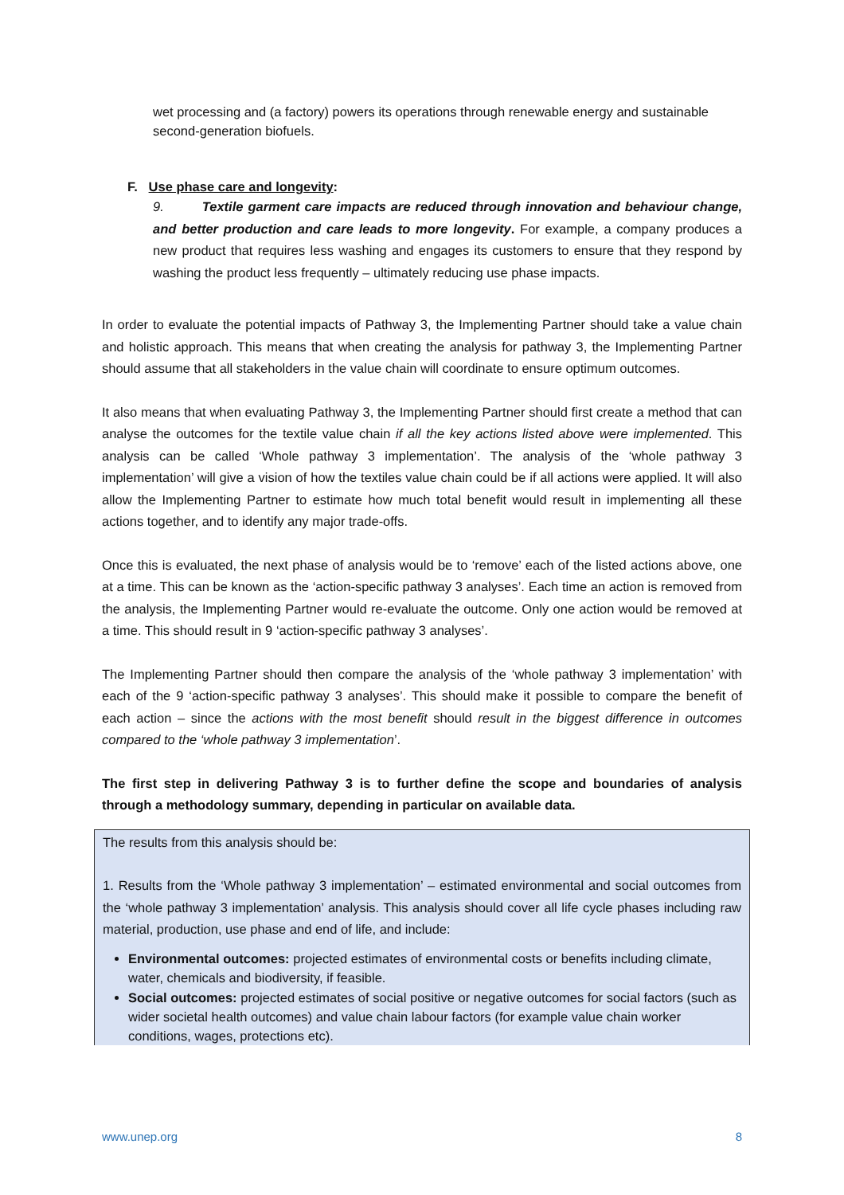wet processing and (a factory) powers its operations through renewable energy and sustainable second-generation biofuels.
F. Use phase care and longevity:
9. Textile garment care impacts are reduced through innovation and behaviour change, and better production and care leads to more longevity. For example, a company produces a new product that requires less washing and engages its customers to ensure that they respond by washing the product less frequently – ultimately reducing use phase impacts.
In order to evaluate the potential impacts of Pathway 3, the Implementing Partner should take a value chain and holistic approach. This means that when creating the analysis for pathway 3, the Implementing Partner should assume that all stakeholders in the value chain will coordinate to ensure optimum outcomes.
It also means that when evaluating Pathway 3, the Implementing Partner should first create a method that can analyse the outcomes for the textile value chain if all the key actions listed above were implemented. This analysis can be called ‘Whole pathway 3 implementation’. The analysis of the ‘whole pathway 3 implementation’ will give a vision of how the textiles value chain could be if all actions were applied. It will also allow the Implementing Partner to estimate how much total benefit would result in implementing all these actions together, and to identify any major trade-offs.
Once this is evaluated, the next phase of analysis would be to ‘remove’ each of the listed actions above, one at a time. This can be known as the ‘action-specific pathway 3 analyses’. Each time an action is removed from the analysis, the Implementing Partner would re-evaluate the outcome. Only one action would be removed at a time. This should result in 9 ‘action-specific pathway 3 analyses’.
The Implementing Partner should then compare the analysis of the ‘whole pathway 3 implementation’ with each of the 9 ‘action-specific pathway 3 analyses’. This should make it possible to compare the benefit of each action – since the actions with the most benefit should result in the biggest difference in outcomes compared to the ‘whole pathway 3 implementation’.
The first step in delivering Pathway 3 is to further define the scope and boundaries of analysis through a methodology summary, depending in particular on available data.
The results from this analysis should be:
1. Results from the ‘Whole pathway 3 implementation’ – estimated environmental and social outcomes from the ‘whole pathway 3 implementation’ analysis. This analysis should cover all life cycle phases including raw material, production, use phase and end of life, and include:
Environmental outcomes: projected estimates of environmental costs or benefits including climate, water, chemicals and biodiversity, if feasible.
Social outcomes: projected estimates of social positive or negative outcomes for social factors (such as wider societal health outcomes) and value chain labour factors (for example value chain worker conditions, wages, protections etc).
www.unep.org 8